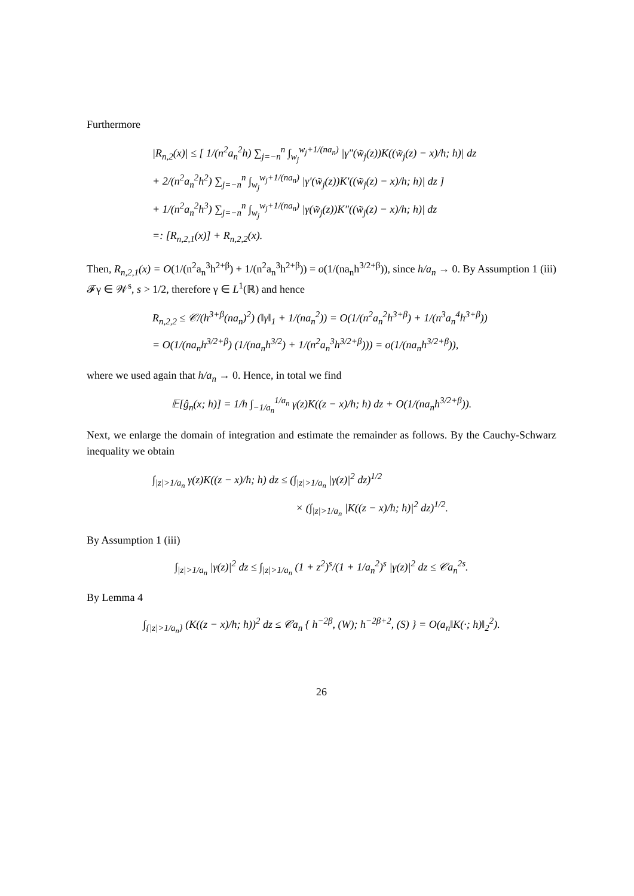Furthermore
|R<sub>n,2</sub>(x)| ≤ [ 1/(n<sup>2</sup>a<sub>n</sub><sup>2</sup>h) ∑<sub>j=−n</sub><sup>n</sup> ∫<sub>w<sub>j</sub></sub><sup>w<sub>j</sub>+1/(na<sub>n</sub>)</sup> |γ″(w̃<sub>j</sub>(z))K((w̃<sub>j</sub>(z) − x)/h; h)| dz
+ 2/(n<sup>2</sup>a<sub>n</sub><sup>2</sup>h<sup>2</sup>) ∑<sub>j=−n</sub><sup>n</sup> ∫<sub>w<sub>j</sub></sub><sup>w<sub>j</sub>+1/(na<sub>n</sub>)</sup> |γ′(w̃<sub>j</sub>(z))K′((w̃<sub>j</sub>(z) − x)/h; h)| dz ]
+ 1/(n<sup>2</sup>a<sub>n</sub><sup>2</sup>h<sup>3</sup>) ∑<sub>j=−n</sub><sup>n</sup> ∫<sub>w<sub>j</sub></sub><sup>w<sub>j</sub>+1/(na<sub>n</sub>)</sup> |γ(w̃<sub>j</sub>(z))K″((w̃<sub>j</sub>(z) − x)/h; h)| dz
=: [R<sub>n,2,1</sub>(x)] + R<sub>n,2,2</sub>(x).
Then, R<sub>n,2,1</sub>(x) = O(1/(n<sup>2</sup>a<sub>n</sub><sup>3</sup>h<sup>2+β</sup>) + 1/(n<sup>2</sup>a<sub>n</sub><sup>3</sup>h<sup>2+β</sup>)) = o(1/(na<sub>n</sub>h<sup>3/2+β</sup>)), since h/a<sub>n</sub> → 0. By Assumption 1 (iii) 𝓕γ ∈ 𝒲<sup>s</sup>, s > 1/2, therefore γ ∈ L<sup>1</sup>(ℝ) and hence
R<sub>n,2,2</sub> ≤ 𝒞/(h<sup>3+β</sup>(na<sub>n</sub>)<sup>2</sup>) (‖γ‖<sub>1</sub> + 1/(na<sub>n</sub><sup>2</sup>)) = O(1/(n<sup>2</sup>a<sub>n</sub><sup>2</sup>h<sup>3+β</sup>) + 1/(n<sup>3</sup>a<sub>n</sub><sup>4</sup>h<sup>3+β</sup>))
= O(1/(na<sub>n</sub>h<sup>3/2+β</sup>) (1/(na<sub>n</sub>h<sup>3/2</sup>) + 1/(n<sup>2</sup>a<sub>n</sub><sup>3</sup>h<sup>3/2+β</sup>))) = o(1/(na<sub>n</sub>h<sup>3/2+β</sup>)),
where we used again that h/a<sub>n</sub> → 0. Hence, in total we find
𝔼[ĝ<sub>n</sub>(x; h)] = 1/h ∫<sub>−1/a<sub>n</sub></sub><sup>1/a<sub>n</sub></sup> γ(z)K((z − x)/h; h) dz + O(1/(na<sub>n</sub>h<sup>3/2+β</sup>)).
Next, we enlarge the domain of integration and estimate the remainder as follows. By the Cauchy-Schwarz inequality we obtain
∫<sub>|z|>1/a<sub>n</sub></sub> γ(z)K((z − x)/h; h) dz ≤ (∫<sub>|z|>1/a<sub>n</sub></sub> |γ(z)|<sup>2</sup> dz)<sup>1/2</sup>
× (∫<sub>|z|>1/a<sub>n</sub></sub> |K((z − x)/h; h)|<sup>2</sup> dz)<sup>1/2</sup>.
By Assumption 1 (iii)
∫<sub>|z|>1/a<sub>n</sub></sub> |γ(z)|<sup>2</sup> dz ≤ ∫<sub>|z|>1/a<sub>n</sub></sub> (1 + z<sup>2</sup>)<sup>s</sup>/(1 + 1/a<sub>n</sub><sup>2</sup>)<sup>s</sup> |γ(z)|<sup>2</sup> dz ≤ 𝒞a<sub>n</sub><sup>2s</sup>.
By Lemma 4
∫<sub>{|z|>1/a<sub>n</sub>}</sub> (K((z − x)/h; h))<sup>2</sup> dz ≤ 𝒞a<sub>n</sub> { h<sup>−2β</sup>, (W); h<sup>−2β+2</sup>, (S) } = O(a<sub>n</sub>‖K(·; h)‖<sub>2</sub><sup>2</sup>).
26